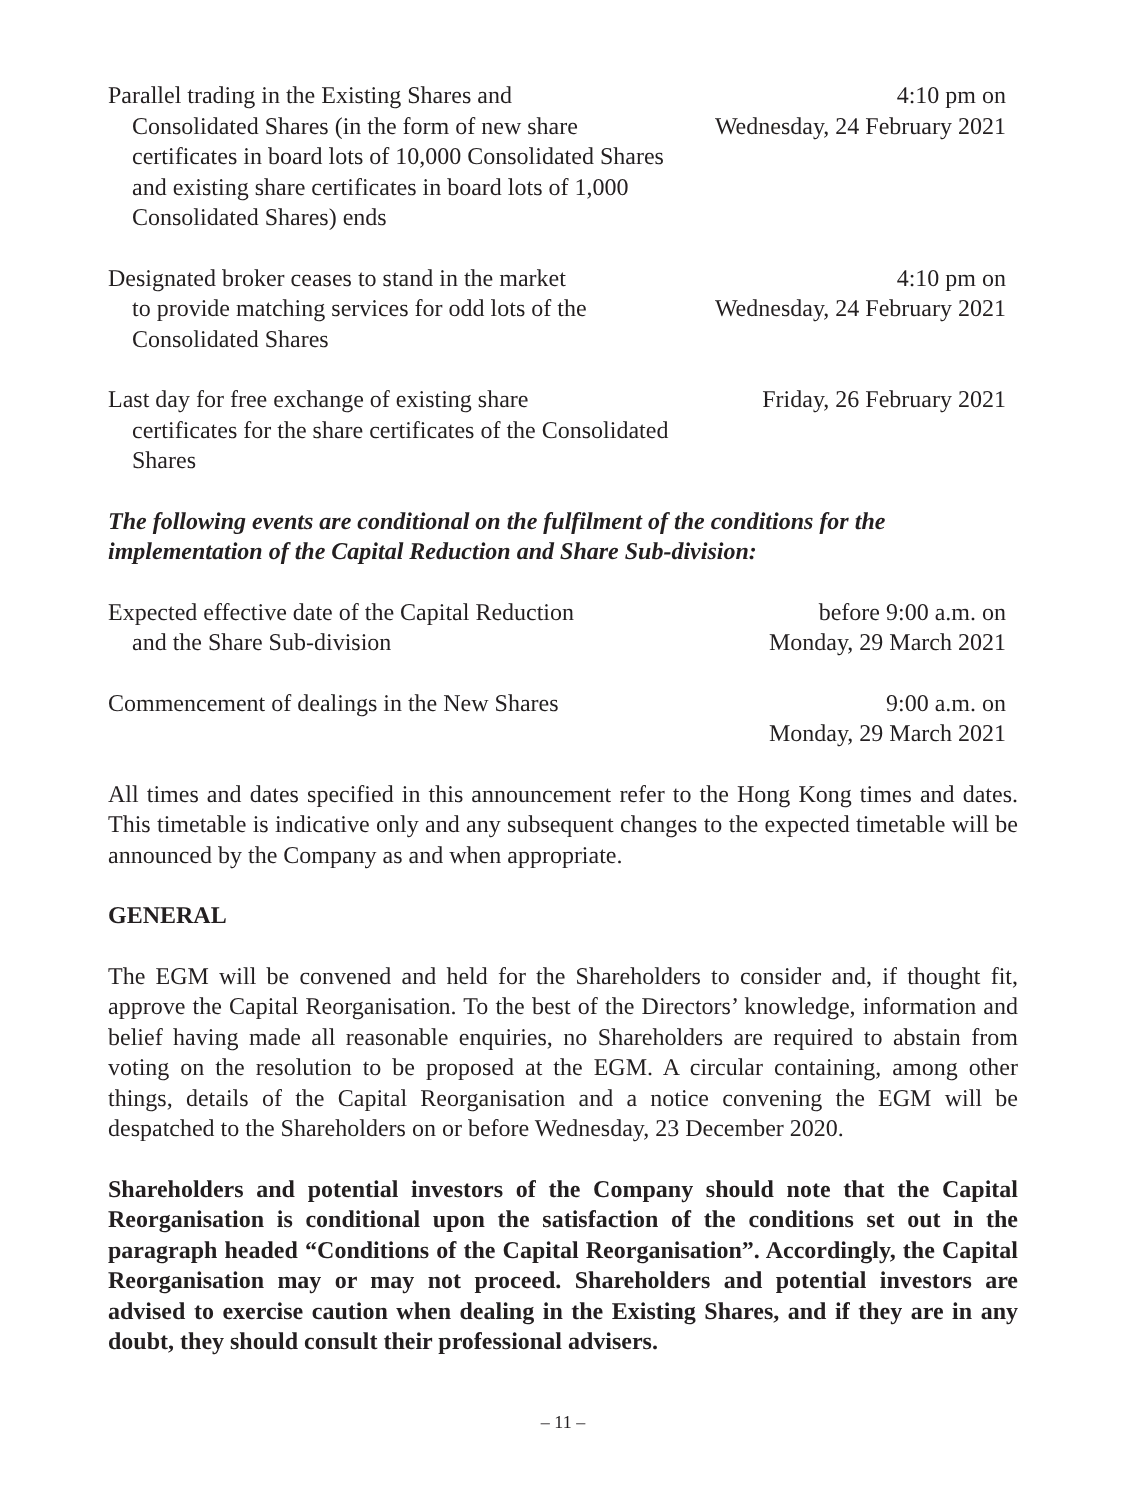| Parallel trading in the Existing Shares and Consolidated Shares (in the form of new share certificates in board lots of 10,000 Consolidated Shares and existing share certificates in board lots of 1,000 Consolidated Shares) ends | 4:10 pm on Wednesday, 24 February 2021 |
| Designated broker ceases to stand in the market to provide matching services for odd lots of the Consolidated Shares | 4:10 pm on Wednesday, 24 February 2021 |
| Last day for free exchange of existing share certificates for the share certificates of the Consolidated Shares | Friday, 26 February 2021 |
The following events are conditional on the fulfilment of the conditions for the implementation of the Capital Reduction and Share Sub-division:
| Expected effective date of the Capital Reduction and the Share Sub-division | before 9:00 a.m. on Monday, 29 March 2021 |
| Commencement of dealings in the New Shares | 9:00 a.m. on Monday, 29 March 2021 |
All times and dates specified in this announcement refer to the Hong Kong times and dates. This timetable is indicative only and any subsequent changes to the expected timetable will be announced by the Company as and when appropriate.
GENERAL
The EGM will be convened and held for the Shareholders to consider and, if thought fit, approve the Capital Reorganisation. To the best of the Directors’ knowledge, information and belief having made all reasonable enquiries, no Shareholders are required to abstain from voting on the resolution to be proposed at the EGM. A circular containing, among other things, details of the Capital Reorganisation and a notice convening the EGM will be despatched to the Shareholders on or before Wednesday, 23 December 2020.
Shareholders and potential investors of the Company should note that the Capital Reorganisation is conditional upon the satisfaction of the conditions set out in the paragraph headed “Conditions of the Capital Reorganisation”. Accordingly, the Capital Reorganisation may or may not proceed. Shareholders and potential investors are advised to exercise caution when dealing in the Existing Shares, and if they are in any doubt, they should consult their professional advisers.
– 11 –